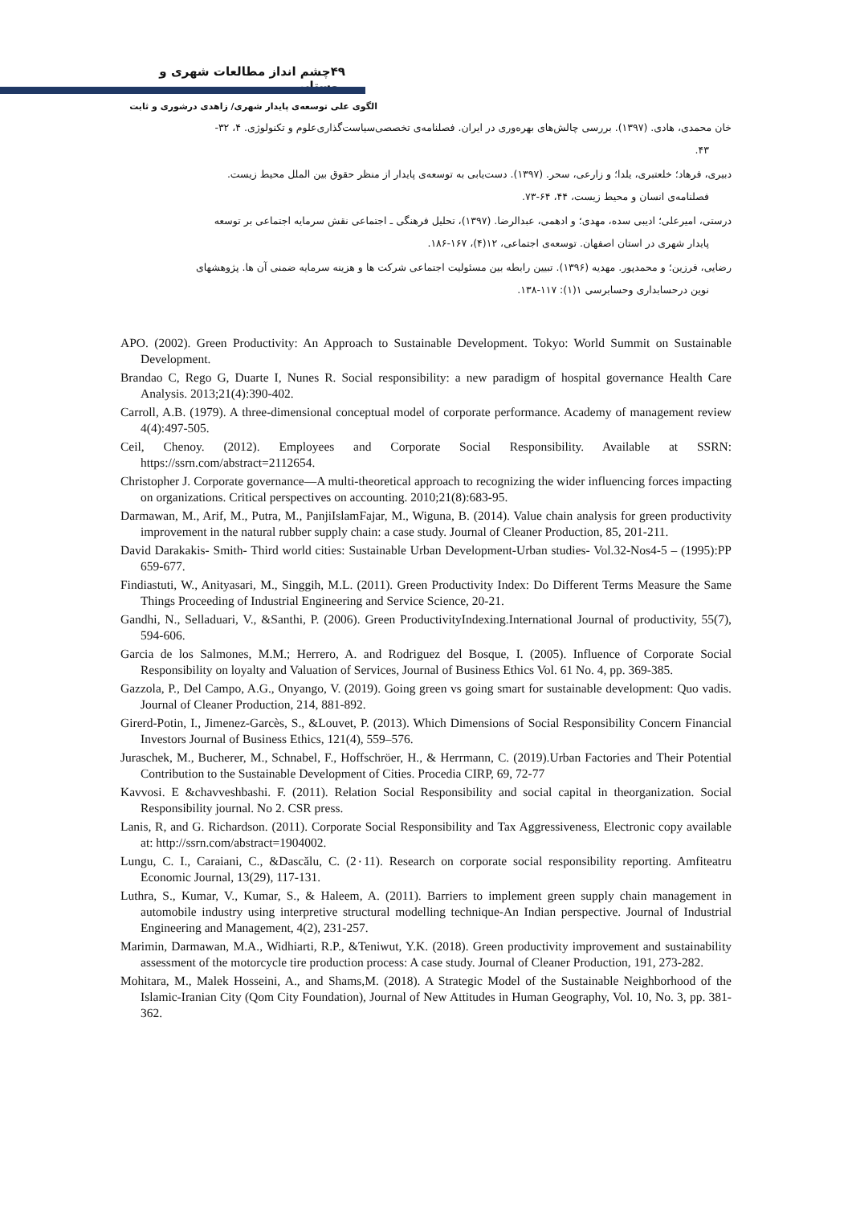۴۹چشم انداز مطالعات شهری و روستایی
الگوی علی توسعه‌ی پایدار شهری/ زاهدی درشوری و ثابت
خان محمدی، هادی. (۱۳۹۷). بررسی چالش‌های بهره‌وری در ایران. فصلنامه‌ی تخصصی‌سیاست‌گذاری‌علوم و تکنولوژی. ۴، ۳۲-
۴۳.
دبیری، فرهاد؛ خلعتبری، یلدا؛ و زارعی، سحر. (۱۳۹۷). دست‌یابی به توسعه‌ی پایدار از منظر حقوق بین الملل محیط زیست.
فصلنامه‌ی انسان و محیط زیست، ۴۴، ۶۴-۷۳.
درستی، امیرعلی؛ ادیبی سده، مهدی؛ و ادهمی، عبدالرضا. (۱۳۹۷)، تحلیل فرهنگی ـ اجتماعی نقش سرمایه اجتماعی بر توسعه
پایدار شهری در استان اصفهان. توسعه‌ی اجتماعی، ۱۲(۴)، ۱۶۷-۱۸۶.
رضایی، فرزین؛ و محمدپور. مهدیه (۱۳۹۶). تبیین رابطه بین مسئولیت اجتماعی شرکت ها و هزینه سرمایه ضمنی آن ها. پژوهشهای
نوین درحسابداری وحسابرسی ۱(۱): ۱۱۷-۱۳۸.
APO. (2002). Green Productivity: An Approach to Sustainable Development. Tokyo: World Summit on Sustainable Development.
Brandao C, Rego G, Duarte I, Nunes R. Social responsibility: a new paradigm of hospital governance Health Care Analysis. 2013;21(4):390-402.
Carroll, A.B. (1979). A three-dimensional conceptual model of corporate performance. Academy of management review 4(4):497-505.
Ceil, Chenoy. (2012). Employees and Corporate Social Responsibility. Available at SSRN: https://ssrn.com/abstract=2112654.
Christopher J. Corporate governance—A multi-theoretical approach to recognizing the wider influencing forces impacting on organizations. Critical perspectives on accounting. 2010;21(8):683-95.
Darmawan, M., Arif, M., Putra, M., PanjiIslamFajar, M., Wiguna, B. (2014). Value chain analysis for green productivity improvement in the natural rubber supply chain: a case study. Journal of Cleaner Production, 85, 201-211.
David Darakakis- Smith- Third world cities: Sustainable Urban Development-Urban studies- Vol.32-Nos4-5 – (1995):PP 659-677.
Findiastuti, W., Anityasari, M., Singgih, M.L. (2011). Green Productivity Index: Do Different Terms Measure the Same Things Proceeding of Industrial Engineering and Service Science, 20-21.
Gandhi, N., Selladuari, V., &Santhi, P. (2006). Green ProductivityIndexing.International Journal of productivity, 55(7), 594-606.
Garcia de los Salmones, M.M.; Herrero, A. and Rodriguez del Bosque, I. (2005). Influence of Corporate Social Responsibility on loyalty and Valuation of Services, Journal of Business Ethics Vol. 61 No. 4, pp. 369-385.
Gazzola, P., Del Campo, A.G., Onyango, V. (2019). Going green vs going smart for sustainable development: Quo vadis. Journal of Cleaner Production, 214, 881-892.
Girerd-Potin, I., Jimenez-Garcès, S., &Louvet, P. (2013). Which Dimensions of Social Responsibility Concern Financial Investors Journal of Business Ethics, 121(4), 559–576.
Juraschek, M., Bucherer, M., Schnabel, F., Hoffschröer, H., & Herrmann, C. (2019).Urban Factories and Their Potential Contribution to the Sustainable Development of Cities. Procedia CIRP, 69, 72-77
Kavvosi. E &chavveshbashi. F. (2011). Relation Social Responsibility and social capital in theorganization. Social Responsibility journal. No 2. CSR press.
Lanis, R, and G. Richardson. (2011). Corporate Social Responsibility and Tax Aggressiveness, Electronic copy available at: http://ssrn.com/abstract=1904002.
Lungu, C. I., Caraiani, C., &Dascălu, C. (2٠11). Research on corporate social responsibility reporting. Amfiteatru Economic Journal, 13(29), 117-131.
Luthra, S., Kumar, V., Kumar, S., & Haleem, A. (2011). Barriers to implement green supply chain management in automobile industry using interpretive structural modelling technique-An Indian perspective. Journal of Industrial Engineering and Management, 4(2), 231-257.
Marimin, Darmawan, M.A., Widhiarti, R.P., &Teniwut, Y.K. (2018). Green productivity improvement and sustainability assessment of the motorcycle tire production process: A case study. Journal of Cleaner Production, 191, 273-282.
Mohitara, M., Malek Hosseini, A., and Shams,M. (2018). A Strategic Model of the Sustainable Neighborhood of the Islamic-Iranian City (Qom City Foundation), Journal of New Attitudes in Human Geography, Vol. 10, No. 3, pp. 381-362.